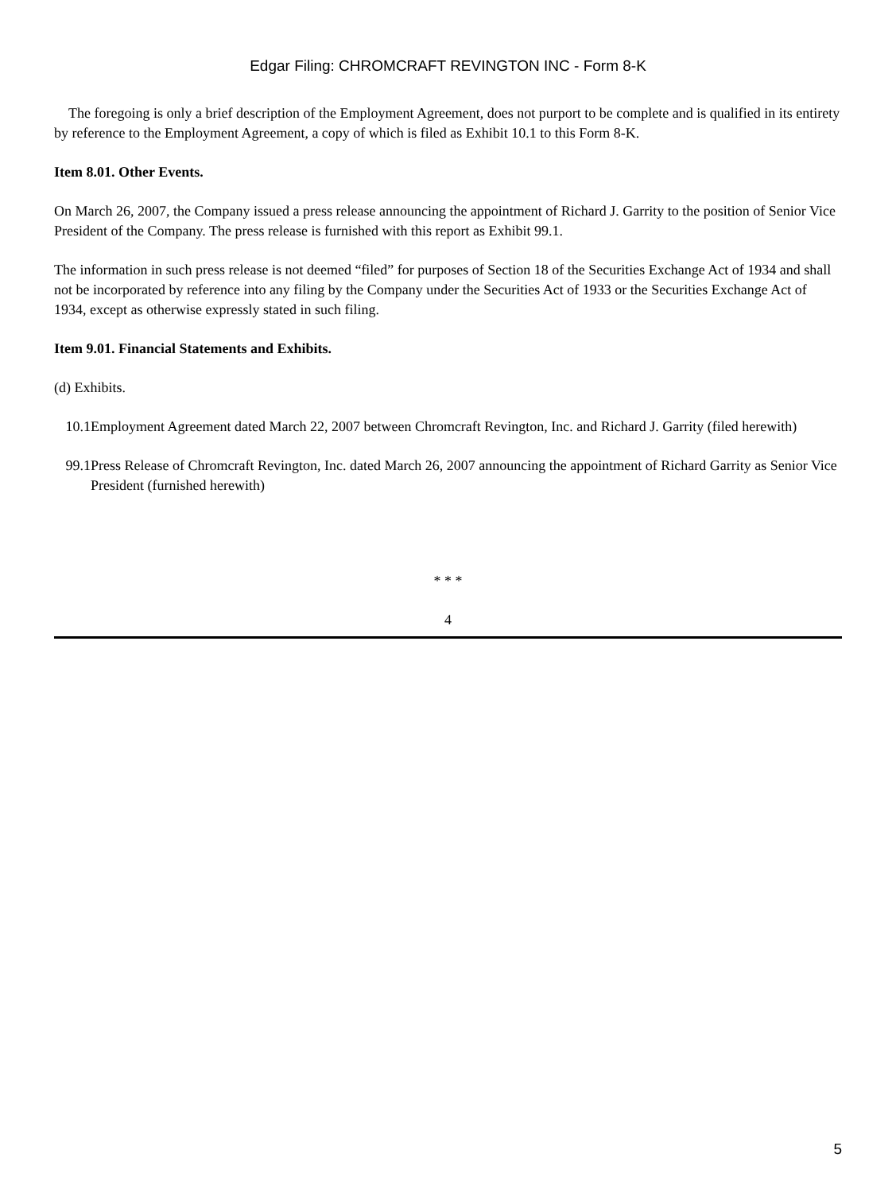Edgar Filing: CHROMCRAFT REVINGTON INC - Form 8-K
The foregoing is only a brief description of the Employment Agreement, does not purport to be complete and is qualified in its entirety by reference to the Employment Agreement, a copy of which is filed as Exhibit 10.1 to this Form 8-K.
Item 8.01. Other Events.
On March 26, 2007, the Company issued a press release announcing the appointment of Richard J. Garrity to the position of Senior Vice President of the Company. The press release is furnished with this report as Exhibit 99.1.
The information in such press release is not deemed “filed” for purposes of Section 18 of the Securities Exchange Act of 1934 and shall not be incorporated by reference into any filing by the Company under the Securities Act of 1933 or the Securities Exchange Act of 1934, except as otherwise expressly stated in such filing.
Item 9.01. Financial Statements and Exhibits.
(d) Exhibits.
10.1 Employment Agreement dated March 22, 2007 between Chromcraft Revington, Inc. and Richard J. Garrity (filed herewith)
99.1 Press Release of Chromcraft Revington, Inc. dated March 26, 2007 announcing the appointment of Richard Garrity as Senior Vice President (furnished herewith)
* * *
4
5